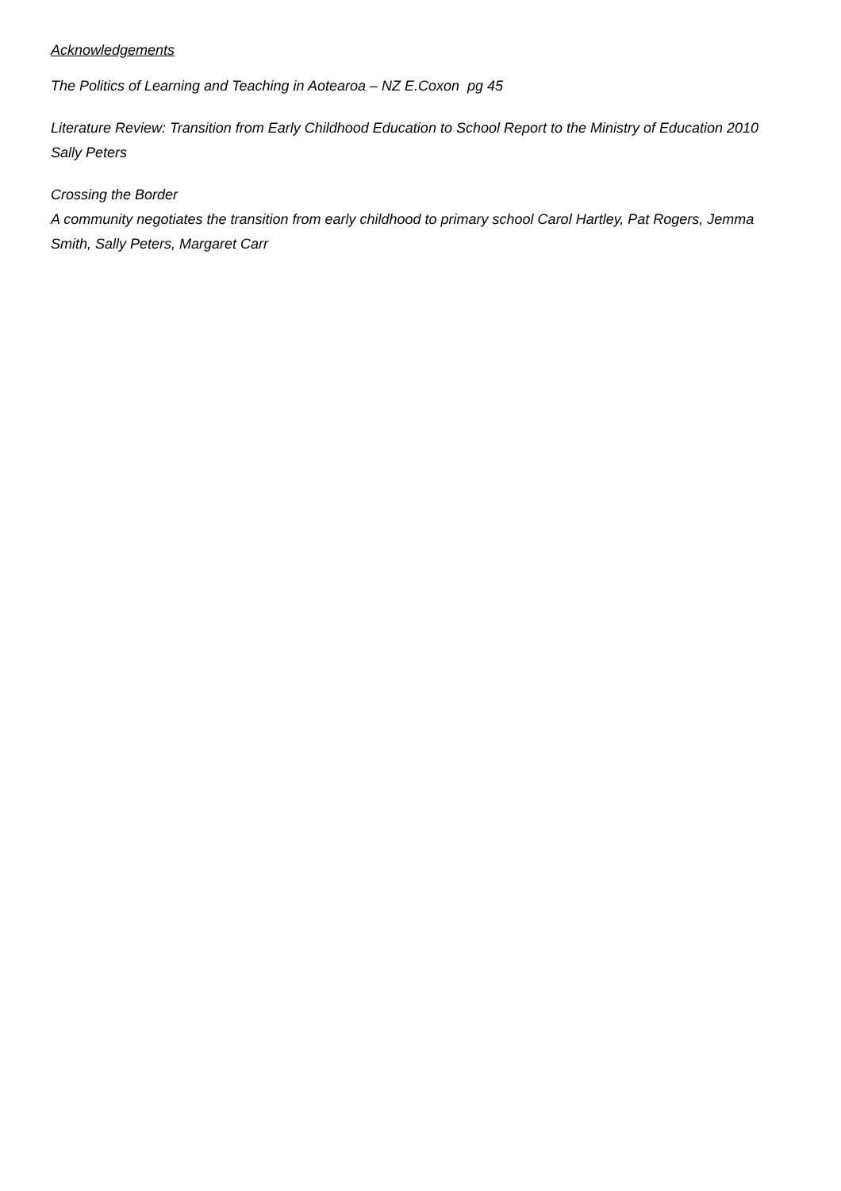Acknowledgements
The Politics of Learning and Teaching in Aotearoa – NZ E.Coxon pg 45
Literature Review: Transition from Early Childhood Education to School Report to the Ministry of Education 2010 Sally Peters
Crossing the Border
A community negotiates the transition from early childhood to primary school Carol Hartley, Pat Rogers, Jemma Smith, Sally Peters, Margaret Carr